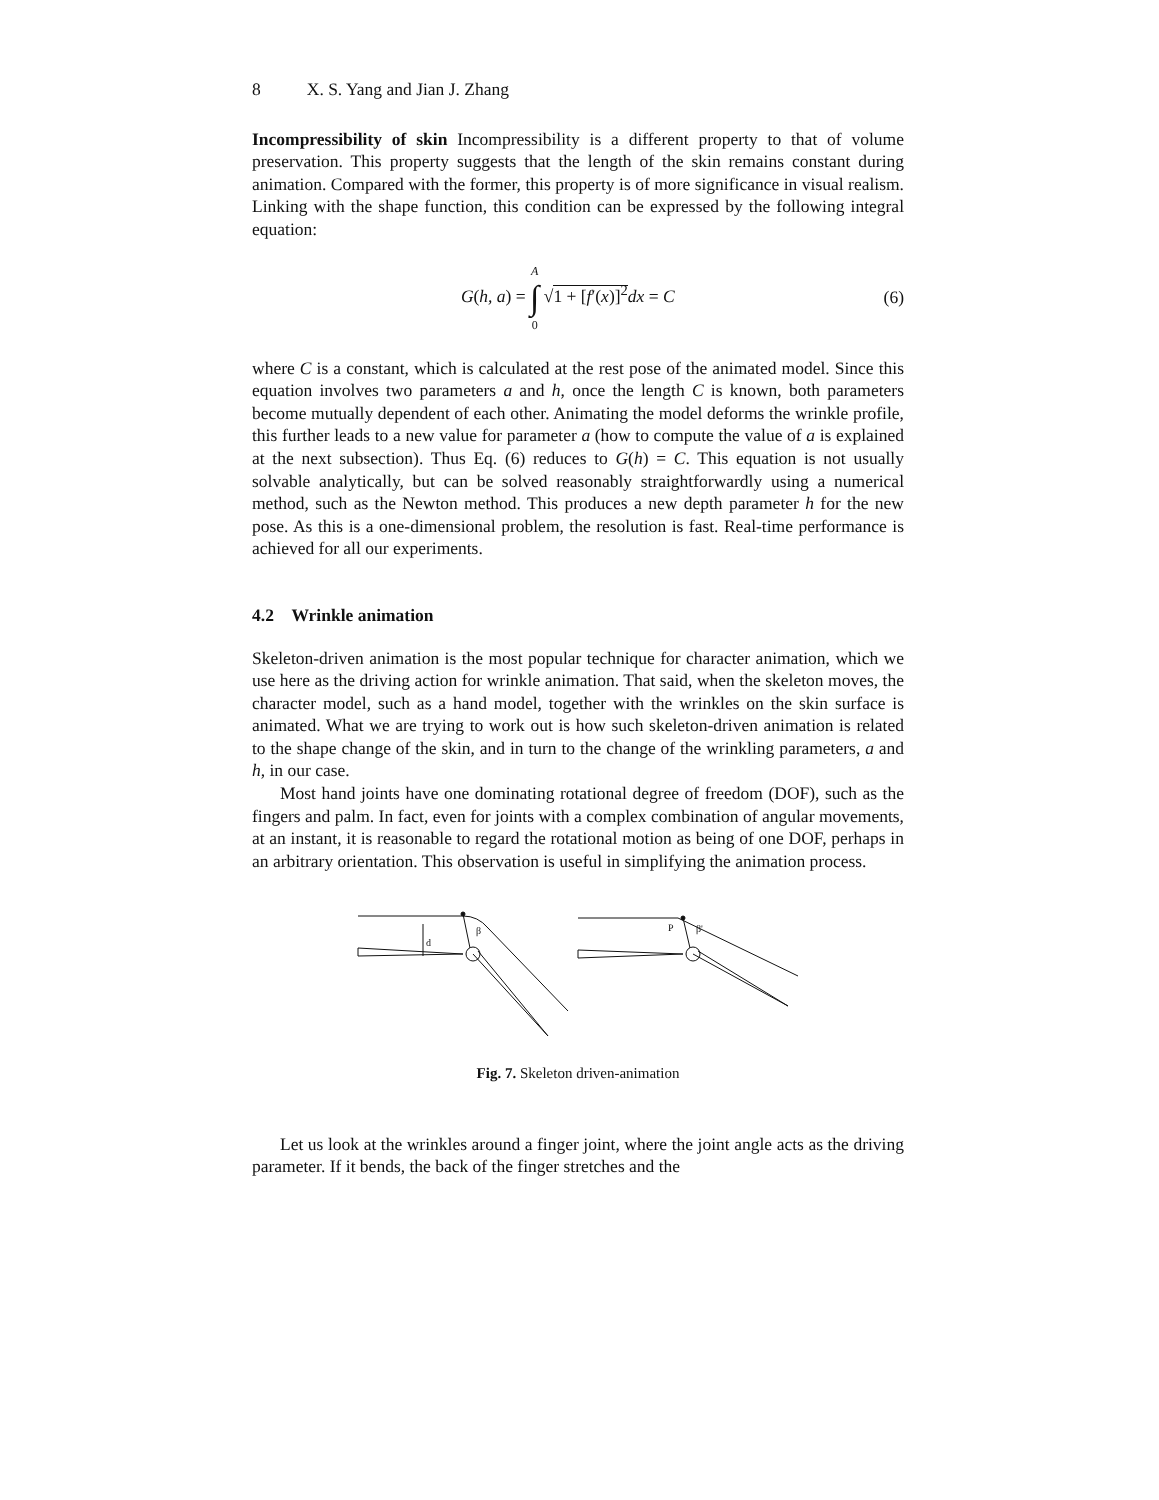8 X. S. Yang and Jian J. Zhang
Incompressibility of skin Incompressibility is a different property to that of volume preservation. This property suggests that the length of the skin remains constant during animation. Compared with the former, this property is of more significance in visual realism. Linking with the shape function, this condition can be expressed by the following integral equation:
G(h, a) = A ∫ 0 √1 + [f′(x)]<sup>2</sup> dx = C
(6)
where C is a constant, which is calculated at the rest pose of the animated model. Since this equation involves two parameters a and h, once the length C is known, both parameters become mutually dependent of each other. Animating the model deforms the wrinkle profile, this further leads to a new value for parameter a (how to compute the value of a is explained at the next subsection). Thus Eq. (6) reduces to G(h) = C. This equation is not usually solvable analytically, but can be solved reasonably straightforwardly using a numerical method, such as the Newton method. This produces a new depth parameter h for the new pose. As this is a one-dimensional problem, the resolution is fast. Real-time performance is achieved for all our experiments.
4.2 Wrinkle animation
Skeleton-driven animation is the most popular technique for character animation, which we use here as the driving action for wrinkle animation. That said, when the skeleton moves, the character model, such as a hand model, together with the wrinkles on the skin surface is animated. What we are trying to work out is how such skeleton-driven animation is related to the shape change of the skin, and in turn to the change of the wrinkling parameters, a and h, in our case.
Most hand joints have one dominating rotational degree of freedom (DOF), such as the fingers and palm. In fact, even for joints with a complex combination of angular movements, at an instant, it is reasonable to regard the rotational motion as being of one DOF, perhaps in an arbitrary orientation. This observation is useful in simplifying the animation process.
d
β
P
β'
Fig. 7. Skeleton driven-animation
Let us look at the wrinkles around a finger joint, where the joint angle acts as the driving parameter. If it bends, the back of the finger stretches and the